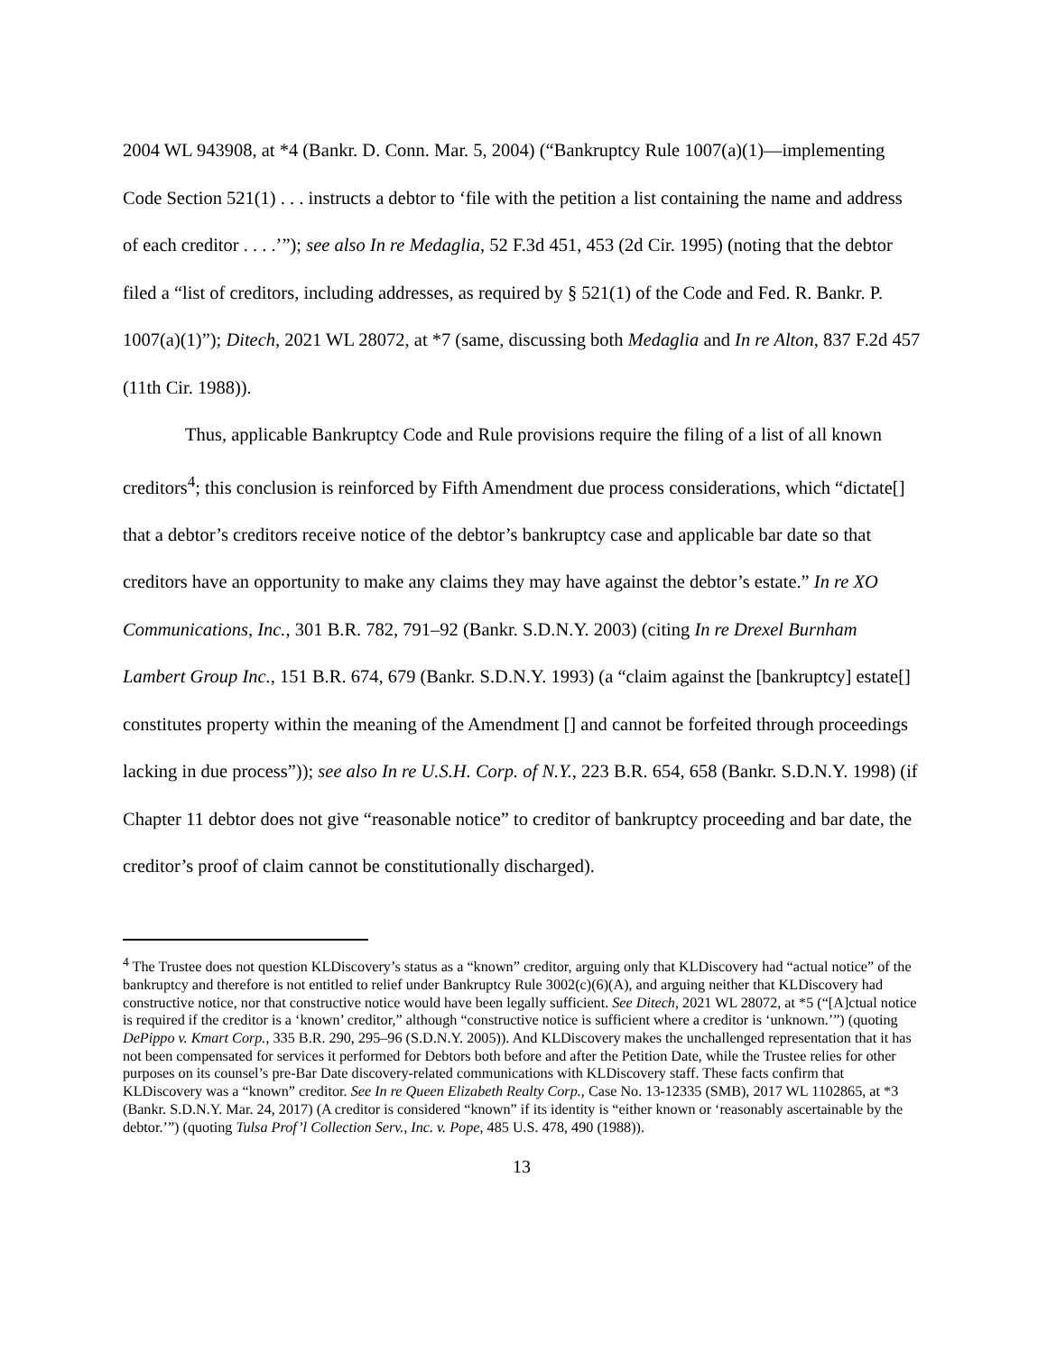2004 WL 943908, at *4 (Bankr. D. Conn. Mar. 5, 2004) (“Bankruptcy Rule 1007(a)(1)—implementing Code Section 521(1) . . . instructs a debtor to ‘file with the petition a list containing the name and address of each creditor . . . .’”); see also In re Medaglia, 52 F.3d 451, 453 (2d Cir. 1995) (noting that the debtor filed a “list of creditors, including addresses, as required by § 521(1) of the Code and Fed. R. Bankr. P. 1007(a)(1)”); Ditech, 2021 WL 28072, at *7 (same, discussing both Medaglia and In re Alton, 837 F.2d 457 (11th Cir. 1988)).
Thus, applicable Bankruptcy Code and Rule provisions require the filing of a list of all known creditors<sup>4</sup>; this conclusion is reinforced by Fifth Amendment due process considerations, which “dictate[] that a debtor’s creditors receive notice of the debtor’s bankruptcy case and applicable bar date so that creditors have an opportunity to make any claims they may have against the debtor’s estate.” In re XO Communications, Inc., 301 B.R. 782, 791–92 (Bankr. S.D.N.Y. 2003) (citing In re Drexel Burnham Lambert Group Inc., 151 B.R. 674, 679 (Bankr. S.D.N.Y. 1993) (a “claim against the [bankruptcy] estate[] constitutes property within the meaning of the Amendment [] and cannot be forfeited through proceedings lacking in due process”)); see also In re U.S.H. Corp. of N.Y., 223 B.R. 654, 658 (Bankr. S.D.N.Y. 1998) (if Chapter 11 debtor does not give “reasonable notice” to creditor of bankruptcy proceeding and bar date, the creditor’s proof of claim cannot be constitutionally discharged).
<sup>4</sup> The Trustee does not question KLDiscovery’s status as a “known” creditor, arguing only that KLDiscovery had “actual notice” of the bankruptcy and therefore is not entitled to relief under Bankruptcy Rule 3002(c)(6)(A), and arguing neither that KLDiscovery had constructive notice, nor that constructive notice would have been legally sufficient. See Ditech, 2021 WL 28072, at *5 (“[A]ctual notice is required if the creditor is a ‘known’ creditor,” although “constructive notice is sufficient where a creditor is ‘unknown.’”) (quoting DePippo v. Kmart Corp., 335 B.R. 290, 295–96 (S.D.N.Y. 2005)). And KLDiscovery makes the unchallenged representation that it has not been compensated for services it performed for Debtors both before and after the Petition Date, while the Trustee relies for other purposes on its counsel’s pre-Bar Date discovery-related communications with KLDiscovery staff. These facts confirm that KLDiscovery was a “known” creditor. See In re Queen Elizabeth Realty Corp., Case No. 13-12335 (SMB), 2017 WL 1102865, at *3 (Bankr. S.D.N.Y. Mar. 24, 2017) (A creditor is considered “known” if its identity is “either known or ‘reasonably ascertainable by the debtor.’”) (quoting Tulsa Prof’l Collection Serv., Inc. v. Pope, 485 U.S. 478, 490 (1988)).
13